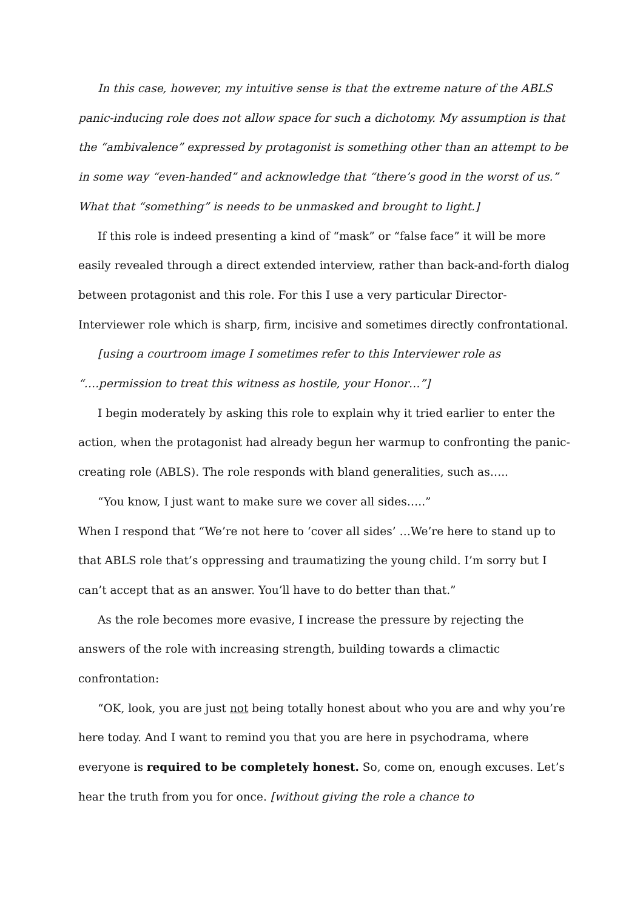In this case, however, my intuitive sense is that the extreme nature of the ABLS panic-inducing role does not allow space for such a dichotomy. My assumption is that the “ambivalence” expressed by protagonist is something other than an attempt to be in some way “even-handed” and acknowledge that “there’s good in the worst of us.” What that “something” is needs to be unmasked and brought to light.]
If this role is indeed presenting a kind of “mask” or “false face” it will be more easily revealed through a direct extended interview, rather than back-and-forth dialog between protagonist and this role. For this I use a very particular Director-Interviewer role which is sharp, firm, incisive and sometimes directly confrontational.
[using a courtroom image I sometimes refer to this Interviewer role as “….permission to treat this witness as hostile, your Honor…”]
I begin moderately by asking this role to explain why it tried earlier to enter the action, when the protagonist had already begun her warmup to confronting the panic-creating role (ABLS). The role responds with bland generalities, such as…..
“You know, I just want to make sure we cover all sides…..”
When I respond that “We’re not here to ‘cover all sides’ …We’re here to stand up to that ABLS role that’s oppressing and traumatizing the young child. I’m sorry but I can’t accept that as an answer. You’ll have to do better than that.”
As the role becomes more evasive, I increase the pressure by rejecting the answers of the role with increasing strength, building towards a climactic confrontation:
“OK, look, you are just not being totally honest about who you are and why you’re here today. And I want to remind you that you are here in psychodrama, where everyone is required to be completely honest. So, come on, enough excuses. Let’s hear the truth from you for once. [without giving the role a chance to